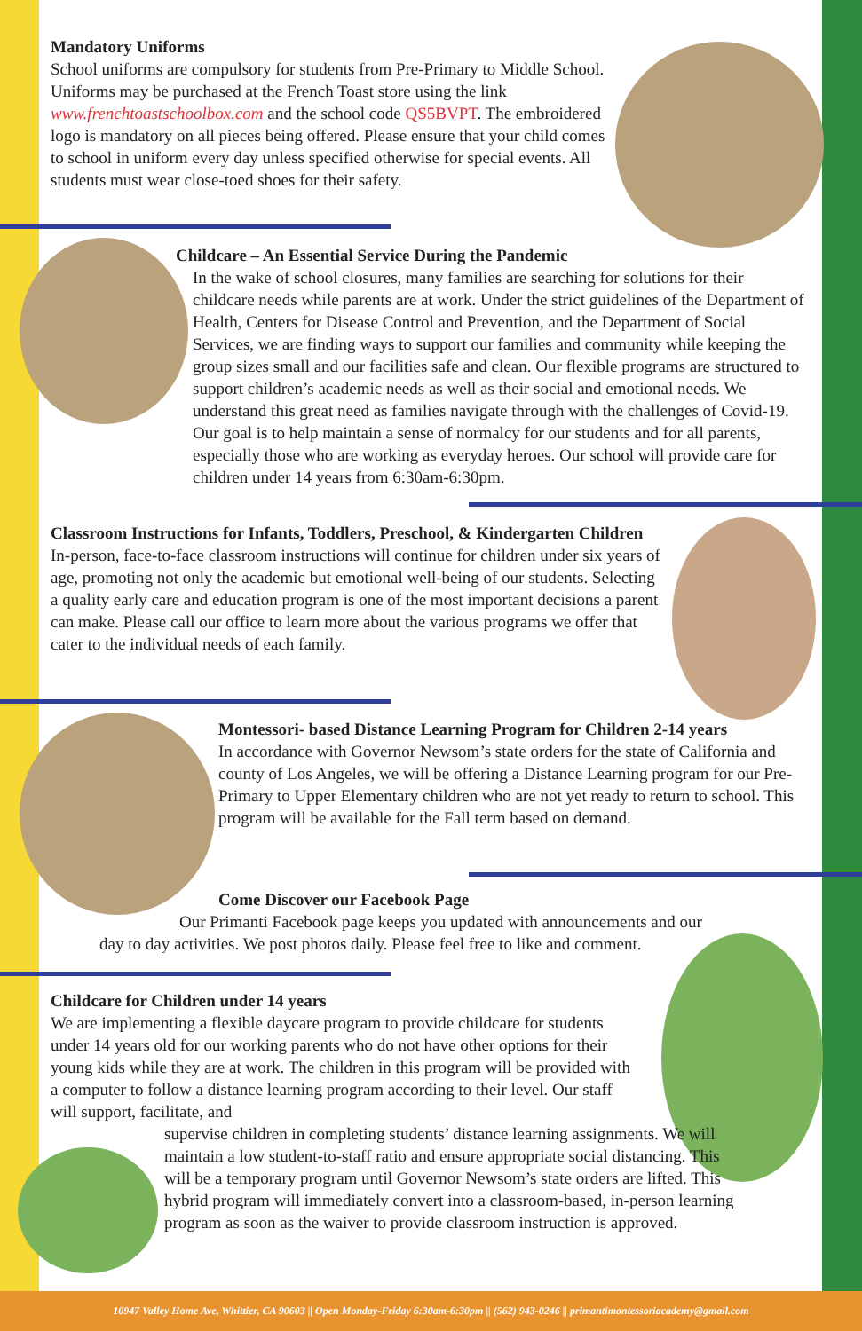Mandatory Uniforms
School uniforms are compulsory for students from Pre-Primary to Middle School. Uniforms may be purchased at the French Toast store using the link www.frenchtoastschoolbox.com and the school code QS5BVPT. The embroidered logo is mandatory on all pieces being offered. Please ensure that your child comes to school in uniform every day unless specified otherwise for special events. All students must wear close-toed shoes for their safety.
Childcare – An Essential Service During the Pandemic
In the wake of school closures, many families are searching for solutions for their childcare needs while parents are at work. Under the strict guidelines of the Department of Health, Centers for Disease Control and Prevention, and the Department of Social Services, we are finding ways to support our families and community while keeping the group sizes small and our facilities safe and clean. Our flexible programs are structured to support children’s academic needs as well as their social and emotional needs. We understand this great need as families navigate through with the challenges of Covid-19. Our goal is to help maintain a sense of normalcy for our students and for all parents, especially those who are working as everyday heroes. Our school will provide care for children under 14 years from 6:30am-6:30pm.
Classroom Instructions for Infants, Toddlers, Preschool, & Kindergarten Children
In-person, face-to-face classroom instructions will continue for children under six years of age, promoting not only the academic but emotional well-being of our students. Selecting a quality early care and education program is one of the most important decisions a parent can make. Please call our office to learn more about the various programs we offer that cater to the individual needs of each family.
Montessori- based Distance Learning Program for Children 2-14 years
In accordance with Governor Newsom’s state orders for the state of California and county of Los Angeles, we will be offering a Distance Learning program for our Pre-Primary to Upper Elementary children who are not yet ready to return to school. This program will be available for the Fall term based on demand.
Come Discover our Facebook Page
Our Primanti Facebook page keeps you updated with announcements and our day to day activities. We post photos daily. Please feel free to like and comment.
Childcare for Children under 14 years
We are implementing a flexible daycare program to provide childcare for students under 14 years old for our working parents who do not have other options for their young kids while they are at work. The children in this program will be provided with a computer to follow a distance learning program according to their level. Our staff will support, facilitate, and
supervise children in completing students’ distance learning assignments. We will maintain a low student-to-staff ratio and ensure appropriate social distancing. This will be a temporary program until Governor Newsom’s state orders are lifted. This hybrid program will immediately convert into a classroom-based, in-person learning program as soon as the waiver to provide classroom instruction is approved.
10947 Valley Home Ave, Whittier, CA 90603 || Open Monday-Friday 6:30am-6:30pm || (562) 943-0246 || primantimontessoriacademy@gmail.com